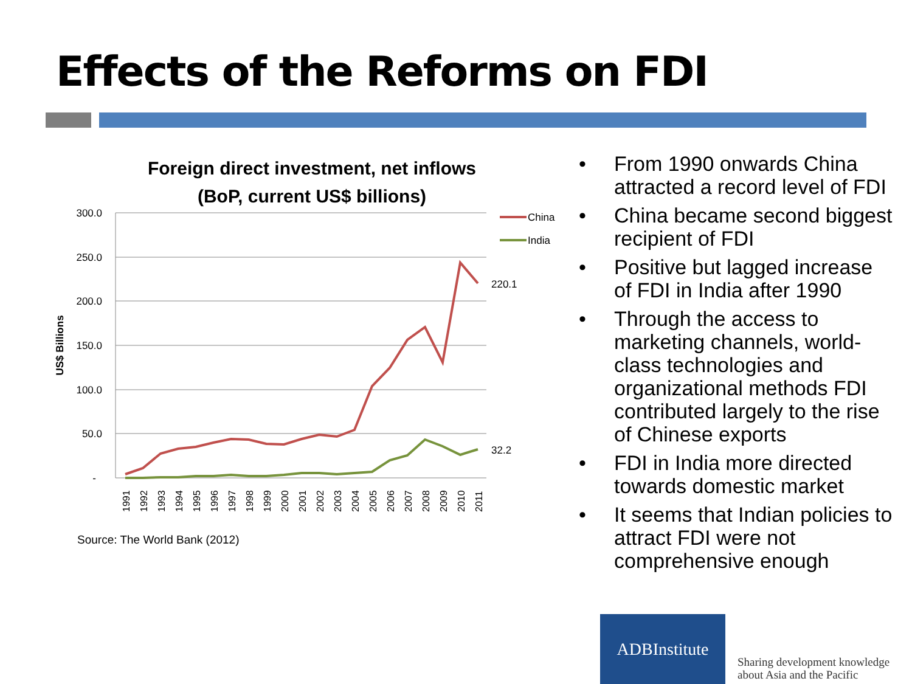Effects of the Reforms on FDI
Foreign direct investment, net inflows
(BoP, current US$ billions)
300.0
250.0
200.0
150.0
100.0
50.0
-
US$ Billions
220.1
32.2
China
India
1991
1992
1993
1994
1995
1996
1997
1998
1999
2000
2001
2002
2003
2004
2005
2006
2007
2008
2009
2010
2011
Source: The World Bank (2012)
• From 1990 onwards China attracted a record level of FDI
• China became second biggest recipient of FDI
• Positive but lagged increase of FDI in India after 1990
• Through the access to marketing channels, world-class technologies and organizational methods FDI contributed largely to the rise of Chinese exports
• FDI in India more directed towards domestic market
• It seems that Indian policies to attract FDI were not comprehensive enough
ADBInstitute
Sharing development knowledge
about Asia and the Pacific